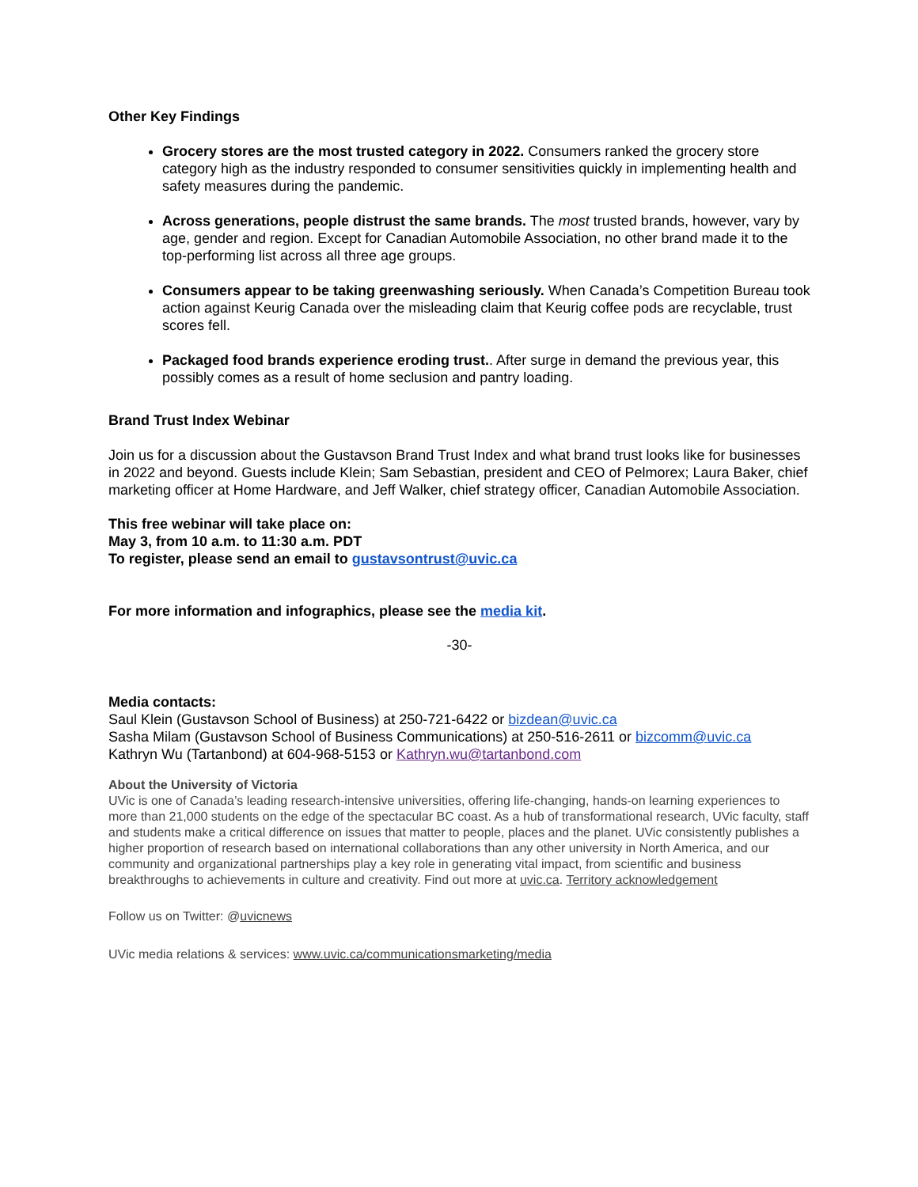Other Key Findings
Grocery stores are the most trusted category in 2022. Consumers ranked the grocery store category high as the industry responded to consumer sensitivities quickly in implementing health and safety measures during the pandemic.
Across generations, people distrust the same brands. The most trusted brands, however, vary by age, gender and region. Except for Canadian Automobile Association, no other brand made it to the top-performing list across all three age groups.
Consumers appear to be taking greenwashing seriously. When Canada’s Competition Bureau took action against Keurig Canada over the misleading claim that Keurig coffee pods are recyclable, trust scores fell.
Packaged food brands experience eroding trust.. After surge in demand the previous year, this possibly comes as a result of home seclusion and pantry loading.
Brand Trust Index Webinar
Join us for a discussion about the Gustavson Brand Trust Index and what brand trust looks like for businesses in 2022 and beyond. Guests include Klein; Sam Sebastian, president and CEO of Pelmorex; Laura Baker, chief marketing officer at Home Hardware, and Jeff Walker, chief strategy officer, Canadian Automobile Association.
This free webinar will take place on:
May 3, from 10 a.m. to 11:30 a.m. PDT
To register, please send an email to gustavsontrust@uvic.ca
For more information and infographics, please see the media kit.
-30-
Media contacts:
Saul Klein (Gustavson School of Business) at 250-721-6422 or bizdean@uvic.ca
Sasha Milam (Gustavson School of Business Communications) at 250-516-2611 or bizcomm@uvic.ca
Kathryn Wu (Tartanbond) at 604-968-5153 or Kathryn.wu@tartanbond.com
About the University of Victoria
UVic is one of Canada’s leading research-intensive universities, offering life-changing, hands-on learning experiences to more than 21,000 students on the edge of the spectacular BC coast. As a hub of transformational research, UVic faculty, staff and students make a critical difference on issues that matter to people, places and the planet. UVic consistently publishes a higher proportion of research based on international collaborations than any other university in North America, and our community and organizational partnerships play a key role in generating vital impact, from scientific and business breakthroughs to achievements in culture and creativity. Find out more at uvic.ca. Territory acknowledgement
Follow us on Twitter: @uvicnews
UVic media relations & services: www.uvic.ca/communicationsmarketing/media